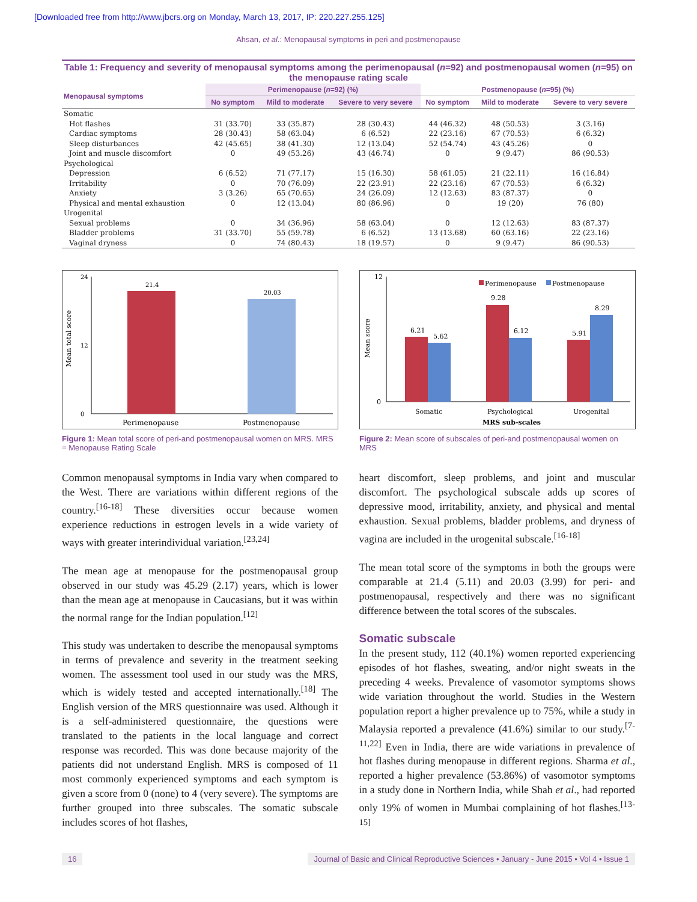[Downloaded free from http://www.jbcrs.org on Monday, March 13, 2017, IP: 220.227.255.125]
Ahsan, et al.: Menopausal symptoms in peri and postmenopause
Table 1: Frequency and severity of menopausal symptoms among the perimenopausal (n=92) and postmenopausal women (n=95) on the menopause rating scale
| Menopausal symptoms | Perimenopause ( n =92) (%) | | | Postmenopause ( n =95) (%) | | |
| --- | --- | --- | --- | --- | --- | --- |
| | No symptom | Mild to moderate | Severe to very severe | No symptom | Mild to moderate | Severe to very severe |
| Somatic | | | | | | |
| Hot flashes | 31 (33.70) | 33 (35.87) | 28 (30.43) | 44 (46.32) | 48 (50.53) | 3 (3.16) |
| Cardiac symptoms | 28 (30.43) | 58 (63.04) | 6 (6.52) | 22 (23.16) | 67 (70.53) | 6 (6.32) |
| Sleep disturbances | 42 (45.65) | 38 (41.30) | 12 (13.04) | 52 (54.74) | 43 (45.26) | 0 |
| Joint and muscle discomfort | 0 | 49 (53.26) | 43 (46.74) | 0 | 9 (9.47) | 86 (90.53) |
| Psychological | | | | | | |
| Depression | 6 (6.52) | 71 (77.17) | 15 (16.30) | 58 (61.05) | 21 (22.11) | 16 (16.84) |
| Irritability | 0 | 70 (76.09) | 22 (23.91) | 22 (23.16) | 67 (70.53) | 6 (6.32) |
| Anxiety | 3 (3.26) | 65 (70.65) | 24 (26.09) | 12 (12.63) | 83 (87.37) | 0 |
| Physical and mental exhaustion | 0 | 12 (13.04) | 80 (86.96) | 0 | 19 (20) | 76 (80) |
| Urogenital | | | | | | |
| Sexual problems | 0 | 34 (36.96) | 58 (63.04) | 0 | 12 (12.63) | 83 (87.37) |
| Bladder problems | 31 (33.70) | 55 (59.78) | 6 (6.52) | 13 (13.68) | 60 (63.16) | 22 (23.16) |
| Vaginal dryness | 0 | 74 (80.43) | 18 (19.57) | 0 | 9 (9.47) | 86 (90.53) |
Mean total score
0
12
24
21.4
20.03
Perimenopause
Postmenopause
Figure 1: Mean total score of peri-and postmenopausal women on MRS. MRS = Menopause Rating Scale
Mean score
0
12
Perimenopause
Postmenopause
6.21
5.62
9.28
6.12
5.91
8.29
Somatic
Psychological
Urogenital
MRS sub-scales
Figure 2: Mean score of subscales of peri-and postmenopausal women on MRS
Common menopausal symptoms in India vary when compared to the West. There are variations within different regions of the country.<sup>[16-18]</sup> These diversities occur because women experience reductions in estrogen levels in a wide variety of ways with greater interindividual variation.<sup>[23,24]</sup>
The mean age at menopause for the postmenopausal group observed in our study was 45.29 (2.17) years, which is lower than the mean age at menopause in Caucasians, but it was within the normal range for the Indian population.<sup>[12]</sup>
This study was undertaken to describe the menopausal symptoms in terms of prevalence and severity in the treatment seeking women. The assessment tool used in our study was the MRS, which is widely tested and accepted internationally.<sup>[18]</sup> The English version of the MRS questionnaire was used. Although it is a self-administered questionnaire, the questions were translated to the patients in the local language and correct response was recorded. This was done because majority of the patients did not understand English. MRS is composed of 11 most commonly experienced symptoms and each symptom is given a score from 0 (none) to 4 (very severe). The symptoms are further grouped into three subscales. The somatic subscale includes scores of hot flashes,
heart discomfort, sleep problems, and joint and muscular discomfort. The psychological subscale adds up scores of depressive mood, irritability, anxiety, and physical and mental exhaustion. Sexual problems, bladder problems, and dryness of vagina are included in the urogenital subscale.<sup>[16-18]</sup>
The mean total score of the symptoms in both the groups were comparable at 21.4 (5.11) and 20.03 (3.99) for peri- and postmenopausal, respectively and there was no significant difference between the total scores of the subscales.
Somatic subscale
In the present study, 112 (40.1%) women reported experiencing episodes of hot flashes, sweating, and/or night sweats in the preceding 4 weeks. Prevalence of vasomotor symptoms shows wide variation throughout the world. Studies in the Western population report a higher prevalence up to 75%, while a study in Malaysia reported a prevalence (41.6%) similar to our study.<sup>[7-11,22]</sup> Even in India, there are wide variations in prevalence of hot flashes during menopause in different regions. Sharma et al., reported a higher prevalence (53.86%) of vasomotor symptoms in a study done in Northern India, while Shah et al., had reported only 19% of women in Mumbai complaining of hot flashes.<sup>[13-15]</sup>
16 Journal of Basic and Clinical Reproductive Sciences • January - June 2015 • Vol 4 • Issue 1